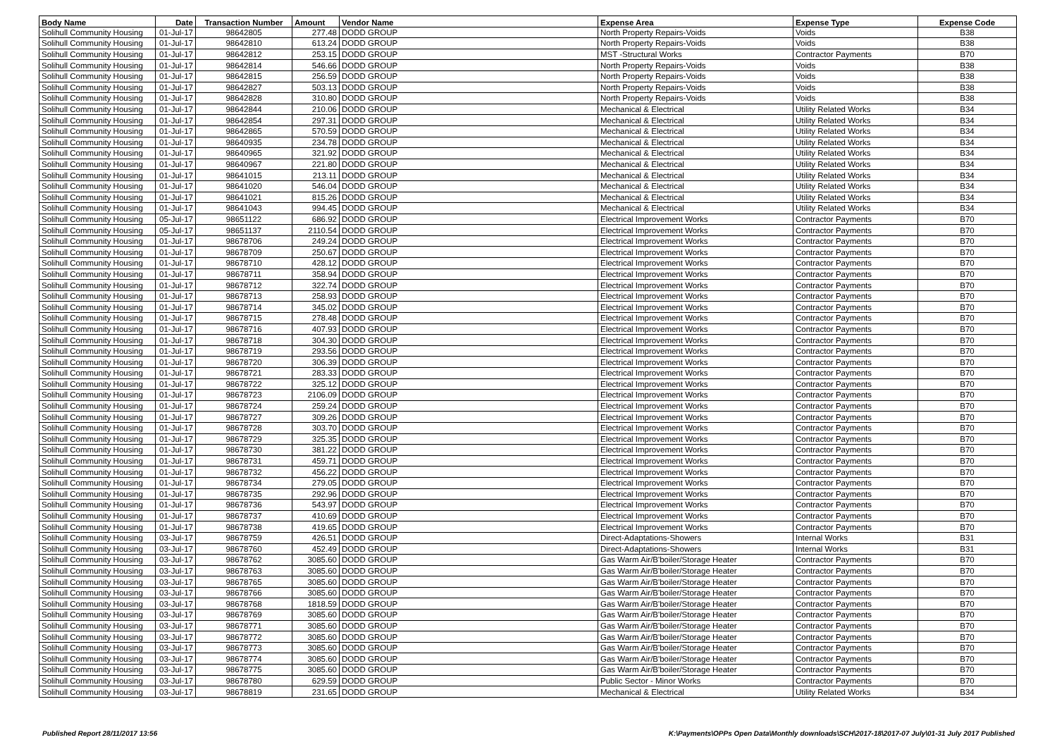| Body Name | Date | Transaction Number | Amount | Vendor Name | Expense Area | Expense Type | Expense Code |
| --- | --- | --- | --- | --- | --- | --- | --- |
| Solihull Community Housing | 01-Jul-17 | 98642805 | 277.48 | DODD GROUP | North Property Repairs-Voids | Voids | B38 |
| Solihull Community Housing | 01-Jul-17 | 98642810 | 613.24 | DODD GROUP | North Property Repairs-Voids | Voids | B38 |
| Solihull Community Housing | 01-Jul-17 | 98642812 | 253.15 | DODD GROUP | MST -Structural Works | Contractor Payments | B70 |
| Solihull Community Housing | 01-Jul-17 | 98642814 | 546.66 | DODD GROUP | North Property Repairs-Voids | Voids | B38 |
| Solihull Community Housing | 01-Jul-17 | 98642815 | 256.59 | DODD GROUP | North Property Repairs-Voids | Voids | B38 |
| Solihull Community Housing | 01-Jul-17 | 98642827 | 503.13 | DODD GROUP | North Property Repairs-Voids | Voids | B38 |
| Solihull Community Housing | 01-Jul-17 | 98642828 | 310.80 | DODD GROUP | North Property Repairs-Voids | Voids | B38 |
| Solihull Community Housing | 01-Jul-17 | 98642844 | 210.06 | DODD GROUP | Mechanical & Electrical | Utility Related Works | B34 |
| Solihull Community Housing | 01-Jul-17 | 98642854 | 297.31 | DODD GROUP | Mechanical & Electrical | Utility Related Works | B34 |
| Solihull Community Housing | 01-Jul-17 | 98642865 | 570.59 | DODD GROUP | Mechanical & Electrical | Utility Related Works | B34 |
| Solihull Community Housing | 01-Jul-17 | 98640935 | 234.78 | DODD GROUP | Mechanical & Electrical | Utility Related Works | B34 |
| Solihull Community Housing | 01-Jul-17 | 98640965 | 321.92 | DODD GROUP | Mechanical & Electrical | Utility Related Works | B34 |
| Solihull Community Housing | 01-Jul-17 | 98640967 | 221.80 | DODD GROUP | Mechanical & Electrical | Utility Related Works | B34 |
| Solihull Community Housing | 01-Jul-17 | 98641015 | 213.11 | DODD GROUP | Mechanical & Electrical | Utility Related Works | B34 |
| Solihull Community Housing | 01-Jul-17 | 98641020 | 546.04 | DODD GROUP | Mechanical & Electrical | Utility Related Works | B34 |
| Solihull Community Housing | 01-Jul-17 | 98641021 | 815.26 | DODD GROUP | Mechanical & Electrical | Utility Related Works | B34 |
| Solihull Community Housing | 01-Jul-17 | 98641043 | 994.45 | DODD GROUP | Mechanical & Electrical | Utility Related Works | B34 |
| Solihull Community Housing | 05-Jul-17 | 98651122 | 686.92 | DODD GROUP | Electrical Improvement Works | Contractor Payments | B70 |
| Solihull Community Housing | 05-Jul-17 | 98651137 | 2110.54 | DODD GROUP | Electrical Improvement Works | Contractor Payments | B70 |
| Solihull Community Housing | 01-Jul-17 | 98678706 | 249.24 | DODD GROUP | Electrical Improvement Works | Contractor Payments | B70 |
| Solihull Community Housing | 01-Jul-17 | 98678709 | 250.67 | DODD GROUP | Electrical Improvement Works | Contractor Payments | B70 |
| Solihull Community Housing | 01-Jul-17 | 98678710 | 428.12 | DODD GROUP | Electrical Improvement Works | Contractor Payments | B70 |
| Solihull Community Housing | 01-Jul-17 | 98678711 | 358.94 | DODD GROUP | Electrical Improvement Works | Contractor Payments | B70 |
| Solihull Community Housing | 01-Jul-17 | 98678712 | 322.74 | DODD GROUP | Electrical Improvement Works | Contractor Payments | B70 |
| Solihull Community Housing | 01-Jul-17 | 98678713 | 258.93 | DODD GROUP | Electrical Improvement Works | Contractor Payments | B70 |
| Solihull Community Housing | 01-Jul-17 | 98678714 | 345.02 | DODD GROUP | Electrical Improvement Works | Contractor Payments | B70 |
| Solihull Community Housing | 01-Jul-17 | 98678715 | 278.48 | DODD GROUP | Electrical Improvement Works | Contractor Payments | B70 |
| Solihull Community Housing | 01-Jul-17 | 98678716 | 407.93 | DODD GROUP | Electrical Improvement Works | Contractor Payments | B70 |
| Solihull Community Housing | 01-Jul-17 | 98678718 | 304.30 | DODD GROUP | Electrical Improvement Works | Contractor Payments | B70 |
| Solihull Community Housing | 01-Jul-17 | 98678719 | 293.56 | DODD GROUP | Electrical Improvement Works | Contractor Payments | B70 |
| Solihull Community Housing | 01-Jul-17 | 98678720 | 306.39 | DODD GROUP | Electrical Improvement Works | Contractor Payments | B70 |
| Solihull Community Housing | 01-Jul-17 | 98678721 | 283.33 | DODD GROUP | Electrical Improvement Works | Contractor Payments | B70 |
| Solihull Community Housing | 01-Jul-17 | 98678722 | 325.12 | DODD GROUP | Electrical Improvement Works | Contractor Payments | B70 |
| Solihull Community Housing | 01-Jul-17 | 98678723 | 2106.09 | DODD GROUP | Electrical Improvement Works | Contractor Payments | B70 |
| Solihull Community Housing | 01-Jul-17 | 98678724 | 259.24 | DODD GROUP | Electrical Improvement Works | Contractor Payments | B70 |
| Solihull Community Housing | 01-Jul-17 | 98678727 | 309.26 | DODD GROUP | Electrical Improvement Works | Contractor Payments | B70 |
| Solihull Community Housing | 01-Jul-17 | 98678728 | 303.70 | DODD GROUP | Electrical Improvement Works | Contractor Payments | B70 |
| Solihull Community Housing | 01-Jul-17 | 98678729 | 325.35 | DODD GROUP | Electrical Improvement Works | Contractor Payments | B70 |
| Solihull Community Housing | 01-Jul-17 | 98678730 | 381.22 | DODD GROUP | Electrical Improvement Works | Contractor Payments | B70 |
| Solihull Community Housing | 01-Jul-17 | 98678731 | 459.71 | DODD GROUP | Electrical Improvement Works | Contractor Payments | B70 |
| Solihull Community Housing | 01-Jul-17 | 98678732 | 456.22 | DODD GROUP | Electrical Improvement Works | Contractor Payments | B70 |
| Solihull Community Housing | 01-Jul-17 | 98678734 | 279.05 | DODD GROUP | Electrical Improvement Works | Contractor Payments | B70 |
| Solihull Community Housing | 01-Jul-17 | 98678735 | 292.96 | DODD GROUP | Electrical Improvement Works | Contractor Payments | B70 |
| Solihull Community Housing | 01-Jul-17 | 98678736 | 543.97 | DODD GROUP | Electrical Improvement Works | Contractor Payments | B70 |
| Solihull Community Housing | 01-Jul-17 | 98678737 | 410.69 | DODD GROUP | Electrical Improvement Works | Contractor Payments | B70 |
| Solihull Community Housing | 01-Jul-17 | 98678738 | 419.65 | DODD GROUP | Electrical Improvement Works | Contractor Payments | B70 |
| Solihull Community Housing | 03-Jul-17 | 98678759 | 426.51 | DODD GROUP | Direct-Adaptations-Showers | Internal Works | B31 |
| Solihull Community Housing | 03-Jul-17 | 98678760 | 452.49 | DODD GROUP | Direct-Adaptations-Showers | Internal Works | B31 |
| Solihull Community Housing | 03-Jul-17 | 98678762 | 3085.60 | DODD GROUP | Gas Warm Air/B'boiler/Storage Heater | Contractor Payments | B70 |
| Solihull Community Housing | 03-Jul-17 | 98678763 | 3085.60 | DODD GROUP | Gas Warm Air/B'boiler/Storage Heater | Contractor Payments | B70 |
| Solihull Community Housing | 03-Jul-17 | 98678765 | 3085.60 | DODD GROUP | Gas Warm Air/B'boiler/Storage Heater | Contractor Payments | B70 |
| Solihull Community Housing | 03-Jul-17 | 98678766 | 3085.60 | DODD GROUP | Gas Warm Air/B'boiler/Storage Heater | Contractor Payments | B70 |
| Solihull Community Housing | 03-Jul-17 | 98678768 | 1818.59 | DODD GROUP | Gas Warm Air/B'boiler/Storage Heater | Contractor Payments | B70 |
| Solihull Community Housing | 03-Jul-17 | 98678769 | 3085.60 | DODD GROUP | Gas Warm Air/B'boiler/Storage Heater | Contractor Payments | B70 |
| Solihull Community Housing | 03-Jul-17 | 98678771 | 3085.60 | DODD GROUP | Gas Warm Air/B'boiler/Storage Heater | Contractor Payments | B70 |
| Solihull Community Housing | 03-Jul-17 | 98678772 | 3085.60 | DODD GROUP | Gas Warm Air/B'boiler/Storage Heater | Contractor Payments | B70 |
| Solihull Community Housing | 03-Jul-17 | 98678773 | 3085.60 | DODD GROUP | Gas Warm Air/B'boiler/Storage Heater | Contractor Payments | B70 |
| Solihull Community Housing | 03-Jul-17 | 98678774 | 3085.60 | DODD GROUP | Gas Warm Air/B'boiler/Storage Heater | Contractor Payments | B70 |
| Solihull Community Housing | 03-Jul-17 | 98678775 | 3085.60 | DODD GROUP | Gas Warm Air/B'boiler/Storage Heater | Contractor Payments | B70 |
| Solihull Community Housing | 03-Jul-17 | 98678780 | 629.59 | DODD GROUP | Public Sector - Minor Works | Contractor Payments | B70 |
| Solihull Community Housing | 03-Jul-17 | 98678819 | 231.65 | DODD GROUP | Mechanical & Electrical | Utility Related Works | B34 |
Published Report 28/11/2017 13:56 K:\Payments\OPPs Open Data\Monthly downloads\SCH\2017-18\2017-07 July\01-31 July 2017 Published